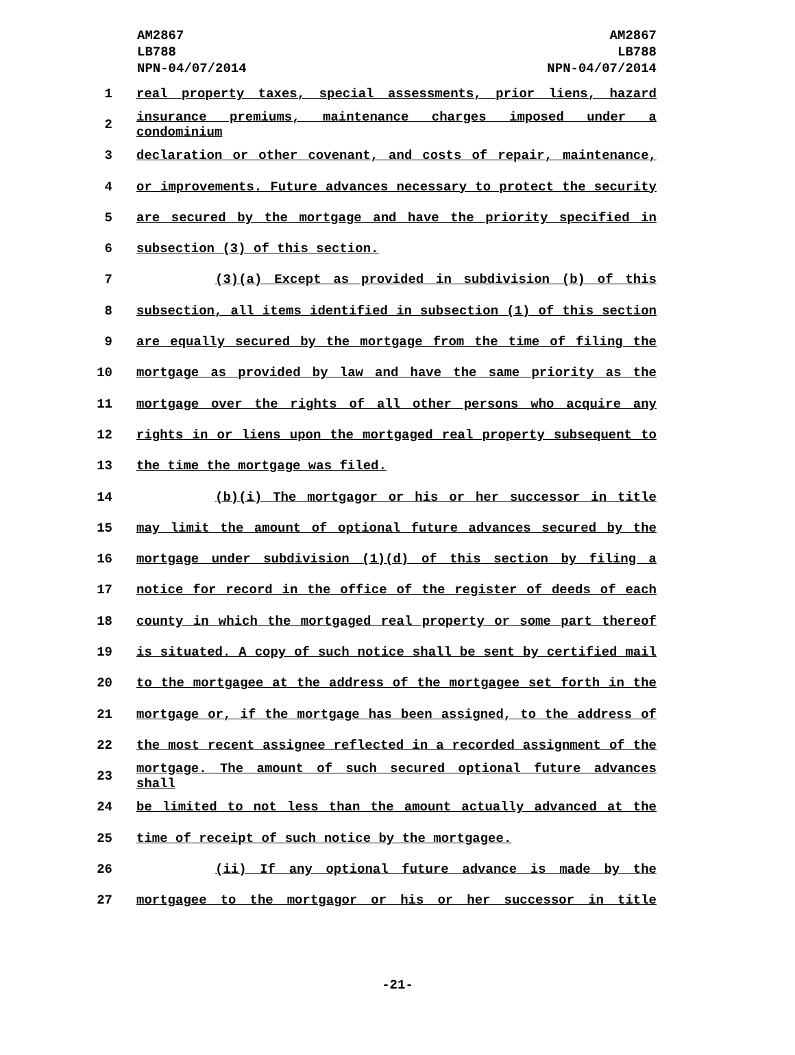AM2867
LB788
NPN-04/07/2014
AM2867
LB788
NPN-04/07/2014
1 real property taxes, special assessments, prior liens, hazard
2
insurance premiums, maintenance charges imposed under a condominium
3 declaration or other covenant, and costs of repair, maintenance,
4 or improvements. Future advances necessary to protect the security
5 are secured by the mortgage and have the priority specified in
6 subsection (3) of this section.
7 (3)(a) Except as provided in subdivision (b) of this
8 subsection, all items identified in subsection (1) of this section
9 are equally secured by the mortgage from the time of filing the
10 mortgage as provided by law and have the same priority as the
11 mortgage over the rights of all other persons who acquire any
12 rights in or liens upon the mortgaged real property subsequent to
13 the time the mortgage was filed.
14 (b)(i) The mortgagor or his or her successor in title
15 may limit the amount of optional future advances secured by the
16 mortgage under subdivision (1)(d) of this section by filing a
17 notice for record in the office of the register of deeds of each
18 county in which the mortgaged real property or some part thereof
19 is situated. A copy of such notice shall be sent by certified mail
20 to the mortgagee at the address of the mortgagee set forth in the
21 mortgage or, if the mortgage has been assigned, to the address of
22 the most recent assignee reflected in a recorded assignment of the
23
mortgage. The amount of such secured optional future advances shall
24 be limited to not less than the amount actually advanced at the
25 time of receipt of such notice by the mortgagee.
26 (ii) If any optional future advance is made by the
27 mortgagee to the mortgagor or his or her successor in title
-21-